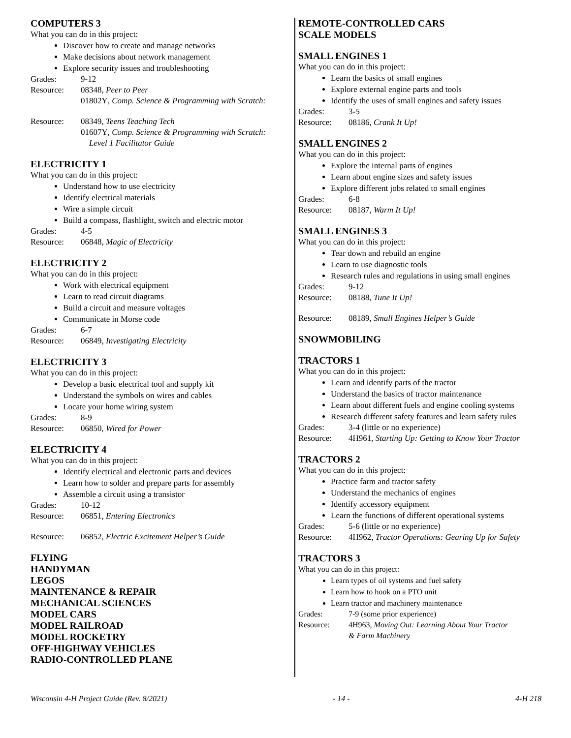COMPUTERS 3
What you can do in this project:
Discover how to create and manage networks
Make decisions about network management
Explore security issues and troubleshooting
Grades: 9-12
Resource: 08348, Peer to Peer
01802Y, Comp. Science & Programming with Scratch:
Resource: 08349, Teens Teaching Tech
01607Y, Comp. Science & Programming with Scratch:
Level 1 Facilitator Guide
ELECTRICITY 1
What you can do in this project:
Understand how to use electricity
Identify electrical materials
Wire a simple circuit
Build a compass, flashlight, switch and electric motor
Grades: 4-5
Resource: 06848, Magic of Electricity
ELECTRICITY 2
What you can do in this project:
Work with electrical equipment
Learn to read circuit diagrams
Build a circuit and measure voltages
Communicate in Morse code
Grades: 6-7
Resource: 06849, Investigating Electricity
ELECTRICITY 3
What you can do in this project:
Develop a basic electrical tool and supply kit
Understand the symbols on wires and cables
Locate your home wiring system
Grades: 8-9
Resource: 06850, Wired for Power
ELECTRICITY 4
What you can do in this project:
Identify electrical and electronic parts and devices
Learn how to solder and prepare parts for assembly
Assemble a circuit using a transistor
Grades: 10-12
Resource: 06851, Entering Electronics
Resource: 06852, Electric Excitement Helper’s Guide
FLYING
HANDYMAN
LEGOS
MAINTENANCE & REPAIR
MECHANICAL SCIENCES
MODEL CARS
MODEL RAILROAD
MODEL ROCKETRY
OFF-HIGHWAY VEHICLES
RADIO-CONTROLLED PLANE
REMOTE-CONTROLLED CARS
SCALE MODELS
SMALL ENGINES 1
What you can do in this project:
Learn the basics of small engines
Explore external engine parts and tools
Identify the uses of small engines and safety issues
Grades: 3-5
Resource: 08186, Crank It Up!
SMALL ENGINES 2
What you can do in this project:
Explore the internal parts of engines
Learn about engine sizes and safety issues
Explore different jobs related to small engines
Grades: 6-8
Resource: 08187, Warm It Up!
SMALL ENGINES 3
What you can do in this project:
Tear down and rebuild an engine
Learn to use diagnostic tools
Research rules and regulations in using small engines
Grades: 9-12
Resource: 08188, Tune It Up!
Resource: 08189, Small Engines Helper’s Guide
SNOWMOBILING
TRACTORS 1
What you can do in this project:
Learn and identify parts of the tractor
Understand the basics of tractor maintenance
Learn about different fuels and engine cooling systems
Research different safety features and learn safety rules
Grades: 3-4 (little or no experience)
Resource: 4H961, Starting Up: Getting to Know Your Tractor
TRACTORS 2
What you can do in this project:
Practice farm and tractor safety
Understand the mechanics of engines
Identify accessory equipment
Learn the functions of different operational systems
Grades: 5-6 (little or no experience)
Resource: 4H962, Tractor Operations: Gearing Up for Safety
TRACTORS 3
What you can do in this project:
Learn types of oil systems and fuel safety
Learn how to hook on a PTO unit
Learn tractor and machinery maintenance
Grades: 7-9 (some prior experience)
Resource: 4H963, Moving Out: Learning About Your Tractor
& Farm Machinery
Wisconsin 4-H Project Guide (Rev. 8/2021) - 14 - 4-H 218